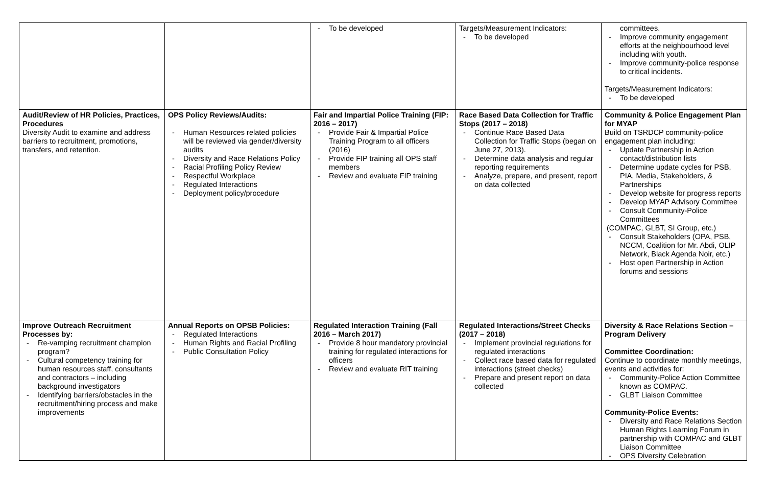| | | - To be developed | Targets/Measurement Indicators: - To be developed | committees. - Improve community engagement efforts at the neighbourhood level including with youth. - Improve community-police response to critical incidents. Targets/Measurement Indicators: - To be developed |
| Audit/Review of HR Policies, Practices, Procedures Diversity Audit to examine and address barriers to recruitment, promotions, transfers, and retention. | OPS Policy Reviews/Audits: - Human Resources related policies will be reviewed via gender/diversity audits - Diversity and Race Relations Policy - Racial Profiling Policy Review - Respectful Workplace - Regulated Interactions - Deployment policy/procedure | Fair and Impartial Police Training (FIP: 2016 – 2017) - Provide Fair & Impartial Police Training Program to all officers (2016) - Provide FIP training all OPS staff members - Review and evaluate FIP training | Race Based Data Collection for Traffic Stops (2017 – 2018) - Continue Race Based Data Collection for Traffic Stops (began on June 27, 2013). - Determine data analysis and regular reporting requirements - Analyze, prepare, and present, report on data collected | Community & Police Engagement Plan for MYAP Build on TSRDCP community-police engagement plan including: - Update Partnership in Action contact/distribution lists - Determine update cycles for PSB, PIA, Media, Stakeholders, & Partnerships - Develop website for progress reports - Develop MYAP Advisory Committee - Consult Community-Police Committees (COMPAC, GLBT, SI Group, etc.) - Consult Stakeholders (OPA, PSB, NCCM, Coalition for Mr. Abdi, OLIP Network, Black Agenda Noir, etc.) - Host open Partnership in Action forums and sessions |
| Improve Outreach Recruitment Processes by: - Re-vamping recruitment champion program? - Cultural competency training for human resources staff, consultants and contractors – including background investigators - Identifying barriers/obstacles in the recruitment/hiring process and make improvements | Annual Reports on OPSB Policies: - Regulated Interactions - Human Rights and Racial Profiling - Public Consultation Policy | Regulated Interaction Training (Fall 2016 – March 2017) - Provide 8 hour mandatory provincial training for regulated interactions for officers - Review and evaluate RIT training | Regulated Interactions/Street Checks (2017 – 2018) - Implement provincial regulations for regulated interactions - Collect race based data for regulated interactions (street checks) - Prepare and present report on data collected | Diversity & Race Relations Section – Program Delivery Committee Coordination: Continue to coordinate monthly meetings, events and activities for: - Community-Police Action Committee known as COMPAC. - GLBT Liaison Committee Community-Police Events: - Diversity and Race Relations Section Human Rights Learning Forum in partnership with COMPAC and GLBT Liaison Committee - OPS Diversity Celebration |